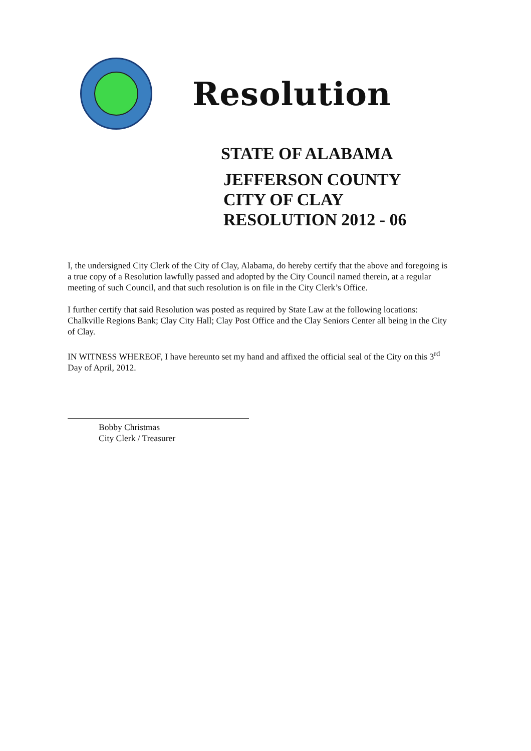Resolution
STATE OF ALABAMA
JEFFERSON COUNTY
CITY OF CLAY
RESOLUTION 2012 - 06
I, the undersigned City Clerk of the City of Clay, Alabama, do hereby certify that the above and foregoing is a true copy of a Resolution lawfully passed and adopted by the City Council named therein, at a regular meeting of such Council, and that such resolution is on file in the City Clerk’s Office.
I further certify that said Resolution was posted as required by State Law at the following locations: Chalkville Regions Bank; Clay City Hall; Clay Post Office and the Clay Seniors Center all being in the City of Clay.
IN WITNESS WHEREOF, I have hereunto set my hand and affixed the official seal of the City on this 3<sup>rd</sup> Day of April, 2012.
Bobby Christmas
City Clerk / Treasurer